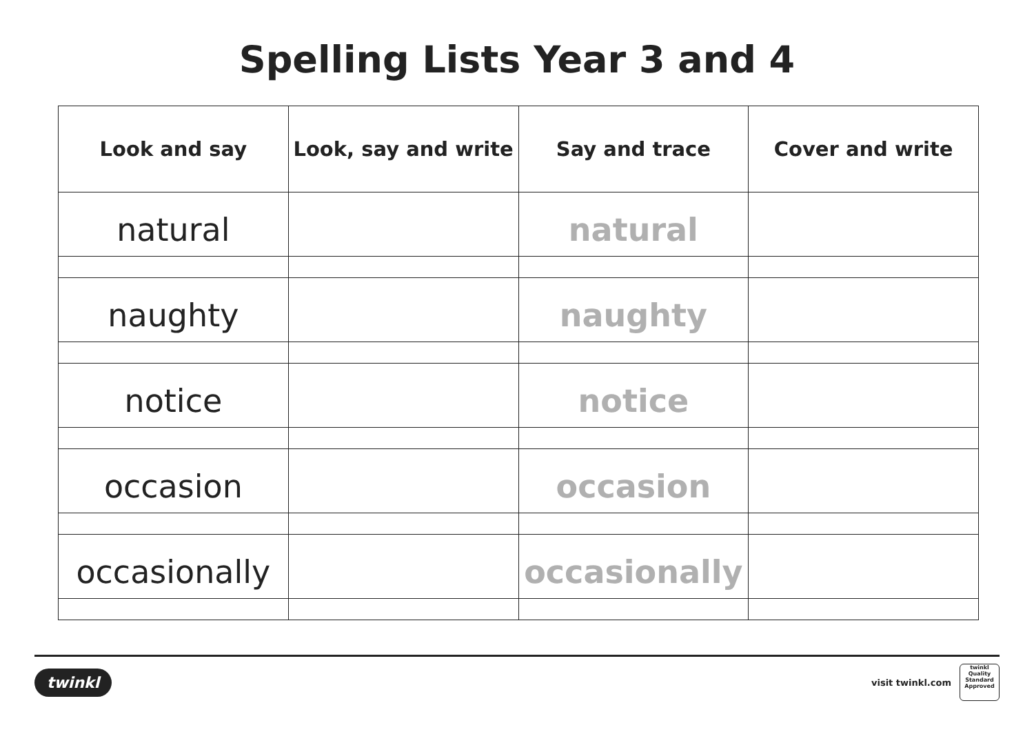Spelling Lists Year 3 and 4
| Look and say | Look, say and write | Say and trace | Cover and write |
| --- | --- | --- | --- |
| natural | | natural | |
| naughty | | naughty | |
| notice | | notice | |
| occasion | | occasion | |
| occasionally | | occasionally | |
twinkl
visit twinkl.com
twinkl
Quality Standard Approved